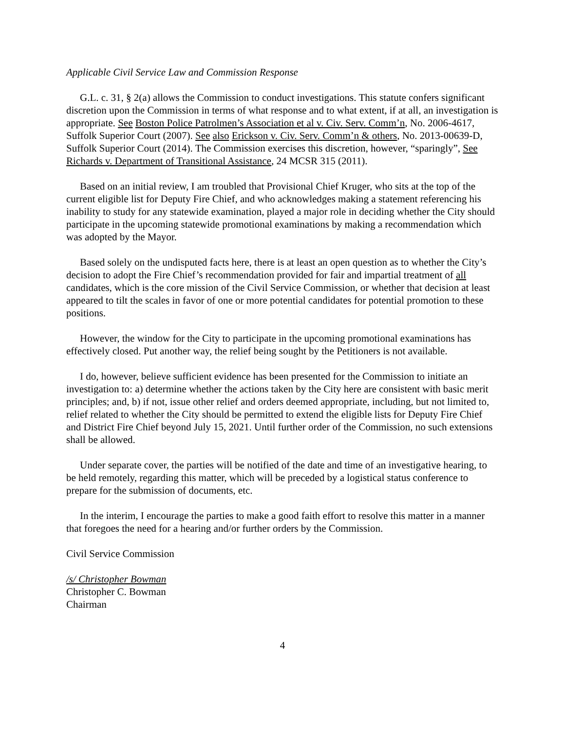Applicable Civil Service Law and Commission Response
G.L. c. 31, § 2(a) allows the Commission to conduct investigations. This statute confers significant discretion upon the Commission in terms of what response and to what extent, if at all, an investigation is appropriate. See Boston Police Patrolmen’s Association et al v. Civ. Serv. Comm’n, No. 2006-4617, Suffolk Superior Court (2007). See also Erickson v. Civ. Serv. Comm’n & others, No. 2013-00639-D, Suffolk Superior Court (2014). The Commission exercises this discretion, however, “sparingly”, See Richards v. Department of Transitional Assistance, 24 MCSR 315 (2011).
Based on an initial review, I am troubled that Provisional Chief Kruger, who sits at the top of the current eligible list for Deputy Fire Chief, and who acknowledges making a statement referencing his inability to study for any statewide examination, played a major role in deciding whether the City should participate in the upcoming statewide promotional examinations by making a recommendation which was adopted by the Mayor.
Based solely on the undisputed facts here, there is at least an open question as to whether the City’s decision to adopt the Fire Chief’s recommendation provided for fair and impartial treatment of all candidates, which is the core mission of the Civil Service Commission, or whether that decision at least appeared to tilt the scales in favor of one or more potential candidates for potential promotion to these positions.
However, the window for the City to participate in the upcoming promotional examinations has effectively closed. Put another way, the relief being sought by the Petitioners is not available.
I do, however, believe sufficient evidence has been presented for the Commission to initiate an investigation to: a) determine whether the actions taken by the City here are consistent with basic merit principles; and, b) if not, issue other relief and orders deemed appropriate, including, but not limited to, relief related to whether the City should be permitted to extend the eligible lists for Deputy Fire Chief and District Fire Chief beyond July 15, 2021. Until further order of the Commission, no such extensions shall be allowed.
Under separate cover, the parties will be notified of the date and time of an investigative hearing, to be held remotely, regarding this matter, which will be preceded by a logistical status conference to prepare for the submission of documents, etc.
In the interim, I encourage the parties to make a good faith effort to resolve this matter in a manner that foregoes the need for a hearing and/or further orders by the Commission.
Civil Service Commission
/s/ Christopher Bowman
Christopher C. Bowman
Chairman
4